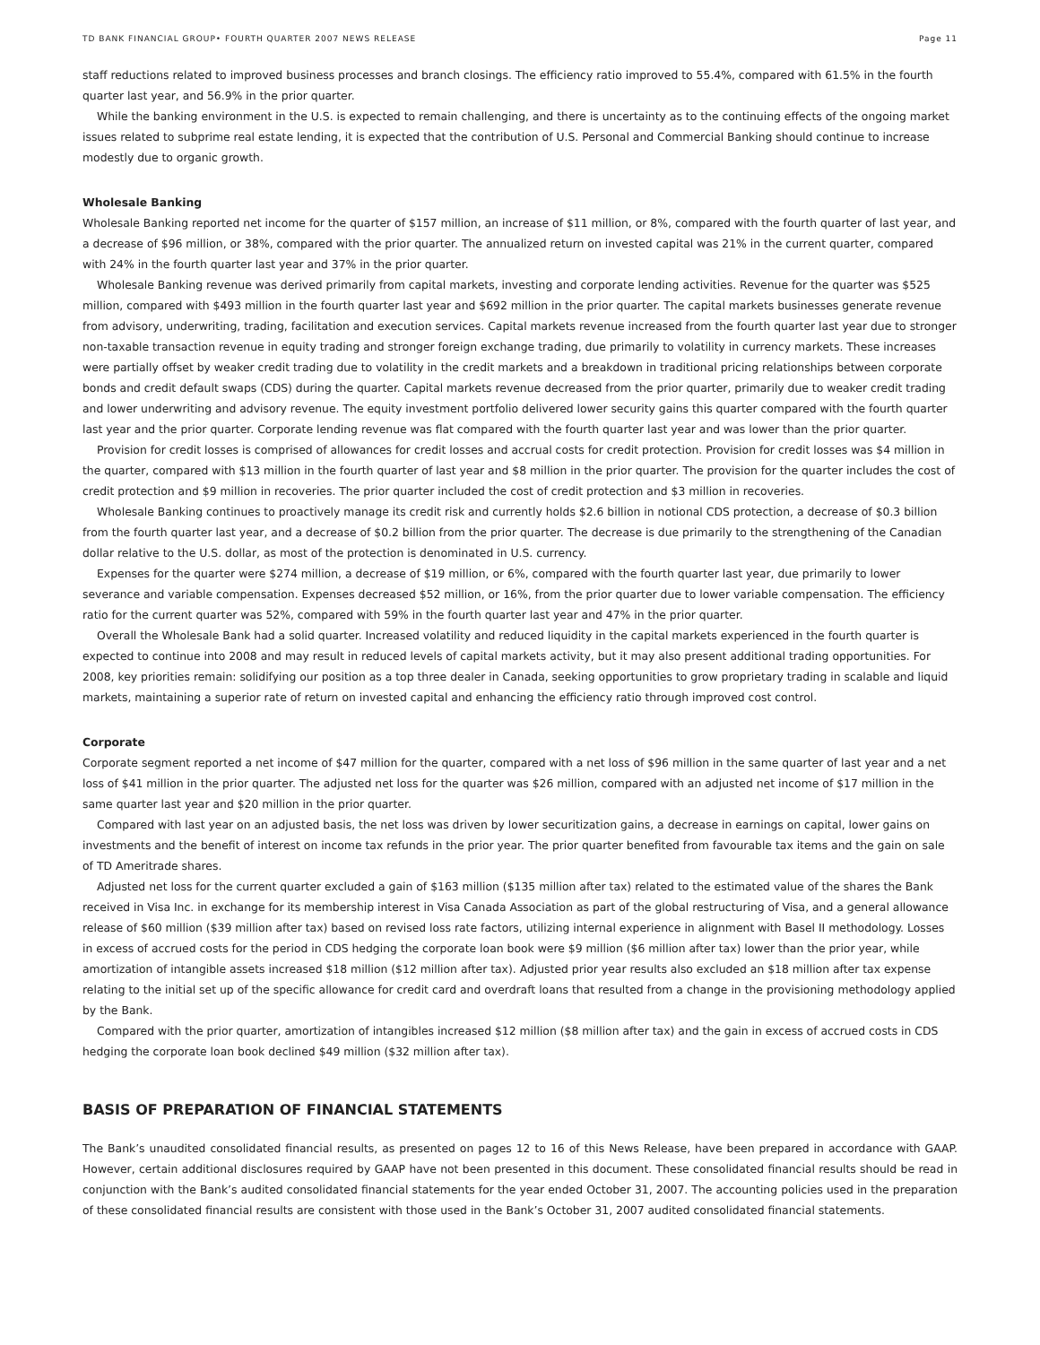TD BANK FINANCIAL GROUP• FOURTH QUARTER 2007 NEWS RELEASE Page 11
staff reductions related to improved business processes and branch closings. The efficiency ratio improved to 55.4%, compared with 61.5% in the fourth quarter last year, and 56.9% in the prior quarter.
While the banking environment in the U.S. is expected to remain challenging, and there is uncertainty as to the continuing effects of the ongoing market issues related to subprime real estate lending, it is expected that the contribution of U.S. Personal and Commercial Banking should continue to increase modestly due to organic growth.
Wholesale Banking
Wholesale Banking reported net income for the quarter of $157 million, an increase of $11 million, or 8%, compared with the fourth quarter of last year, and a decrease of $96 million, or 38%, compared with the prior quarter. The annualized return on invested capital was 21% in the current quarter, compared with 24% in the fourth quarter last year and 37% in the prior quarter.
Wholesale Banking revenue was derived primarily from capital markets, investing and corporate lending activities. Revenue for the quarter was $525 million, compared with $493 million in the fourth quarter last year and $692 million in the prior quarter. The capital markets businesses generate revenue from advisory, underwriting, trading, facilitation and execution services. Capital markets revenue increased from the fourth quarter last year due to stronger non-taxable transaction revenue in equity trading and stronger foreign exchange trading, due primarily to volatility in currency markets. These increases were partially offset by weaker credit trading due to volatility in the credit markets and a breakdown in traditional pricing relationships between corporate bonds and credit default swaps (CDS) during the quarter. Capital markets revenue decreased from the prior quarter, primarily due to weaker credit trading and lower underwriting and advisory revenue. The equity investment portfolio delivered lower security gains this quarter compared with the fourth quarter last year and the prior quarter. Corporate lending revenue was flat compared with the fourth quarter last year and was lower than the prior quarter.
Provision for credit losses is comprised of allowances for credit losses and accrual costs for credit protection. Provision for credit losses was $4 million in the quarter, compared with $13 million in the fourth quarter of last year and $8 million in the prior quarter. The provision for the quarter includes the cost of credit protection and $9 million in recoveries. The prior quarter included the cost of credit protection and $3 million in recoveries.
Wholesale Banking continues to proactively manage its credit risk and currently holds $2.6 billion in notional CDS protection, a decrease of $0.3 billion from the fourth quarter last year, and a decrease of $0.2 billion from the prior quarter. The decrease is due primarily to the strengthening of the Canadian dollar relative to the U.S. dollar, as most of the protection is denominated in U.S. currency.
Expenses for the quarter were $274 million, a decrease of $19 million, or 6%, compared with the fourth quarter last year, due primarily to lower severance and variable compensation. Expenses decreased $52 million, or 16%, from the prior quarter due to lower variable compensation. The efficiency ratio for the current quarter was 52%, compared with 59% in the fourth quarter last year and 47% in the prior quarter.
Overall the Wholesale Bank had a solid quarter. Increased volatility and reduced liquidity in the capital markets experienced in the fourth quarter is expected to continue into 2008 and may result in reduced levels of capital markets activity, but it may also present additional trading opportunities. For 2008, key priorities remain: solidifying our position as a top three dealer in Canada, seeking opportunities to grow proprietary trading in scalable and liquid markets, maintaining a superior rate of return on invested capital and enhancing the efficiency ratio through improved cost control.
Corporate
Corporate segment reported a net income of $47 million for the quarter, compared with a net loss of $96 million in the same quarter of last year and a net loss of $41 million in the prior quarter. The adjusted net loss for the quarter was $26 million, compared with an adjusted net income of $17 million in the same quarter last year and $20 million in the prior quarter.
Compared with last year on an adjusted basis, the net loss was driven by lower securitization gains, a decrease in earnings on capital, lower gains on investments and the benefit of interest on income tax refunds in the prior year. The prior quarter benefited from favourable tax items and the gain on sale of TD Ameritrade shares.
Adjusted net loss for the current quarter excluded a gain of $163 million ($135 million after tax) related to the estimated value of the shares the Bank received in Visa Inc. in exchange for its membership interest in Visa Canada Association as part of the global restructuring of Visa, and a general allowance release of $60 million ($39 million after tax) based on revised loss rate factors, utilizing internal experience in alignment with Basel II methodology. Losses in excess of accrued costs for the period in CDS hedging the corporate loan book were $9 million ($6 million after tax) lower than the prior year, while amortization of intangible assets increased $18 million ($12 million after tax). Adjusted prior year results also excluded an $18 million after tax expense relating to the initial set up of the specific allowance for credit card and overdraft loans that resulted from a change in the provisioning methodology applied by the Bank.
Compared with the prior quarter, amortization of intangibles increased $12 million ($8 million after tax) and the gain in excess of accrued costs in CDS hedging the corporate loan book declined $49 million ($32 million after tax).
BASIS OF PREPARATION OF FINANCIAL STATEMENTS
The Bank’s unaudited consolidated financial results, as presented on pages 12 to 16 of this News Release, have been prepared in accordance with GAAP. However, certain additional disclosures required by GAAP have not been presented in this document. These consolidated financial results should be read in conjunction with the Bank’s audited consolidated financial statements for the year ended October 31, 2007. The accounting policies used in the preparation of these consolidated financial results are consistent with those used in the Bank’s October 31, 2007 audited consolidated financial statements.